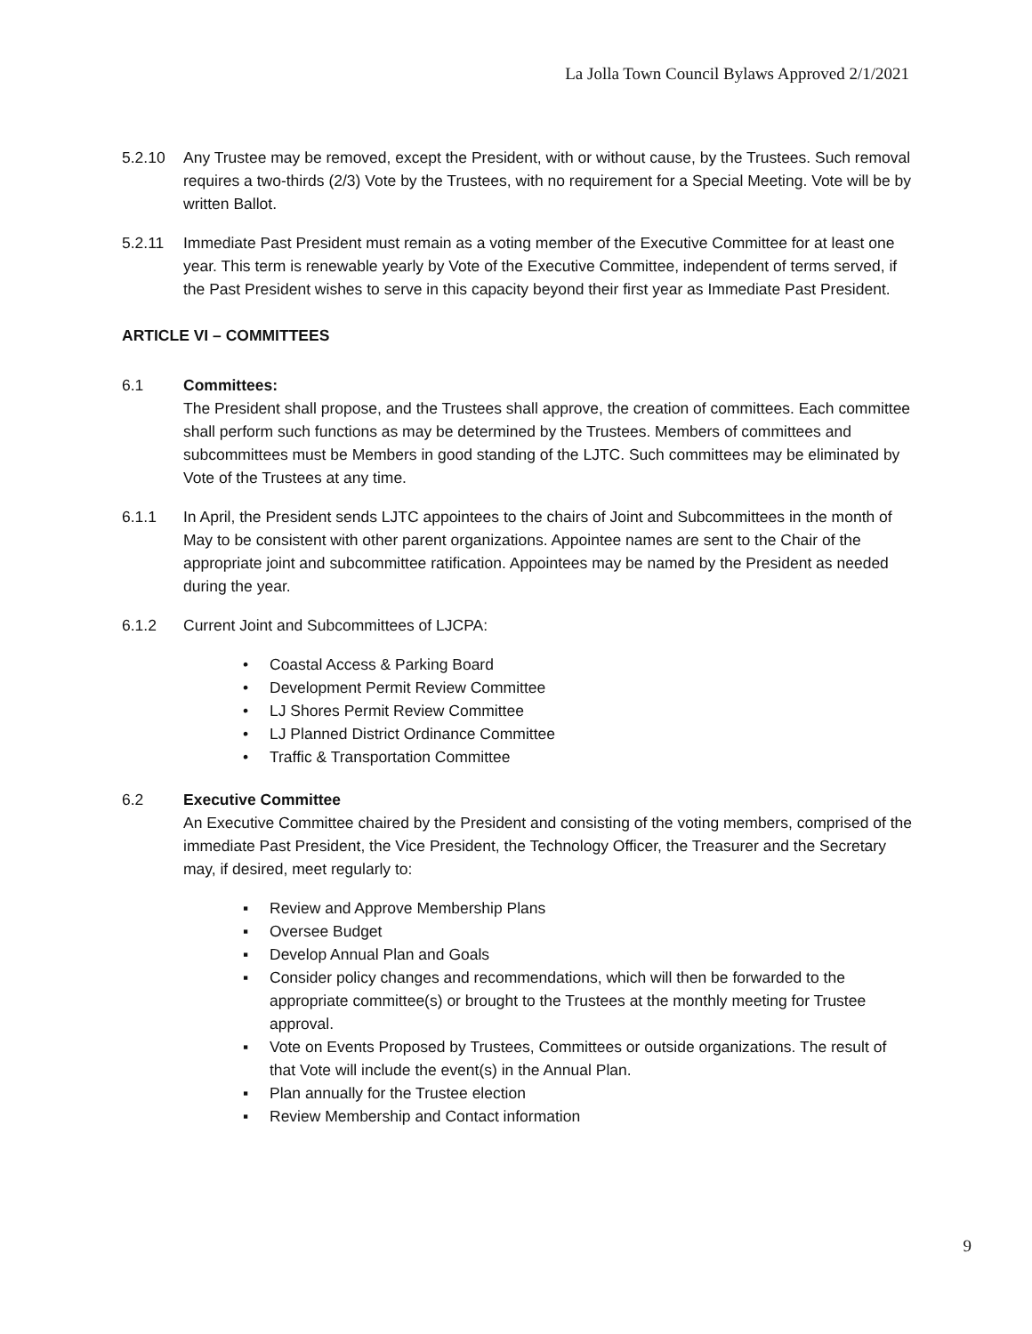La Jolla Town Council Bylaws Approved 2/1/2021
5.2.10 Any Trustee may be removed, except the President, with or without cause, by the Trustees. Such removal requires a two-thirds (2/3) Vote by the Trustees, with no requirement for a Special Meeting. Vote will be by written Ballot.
5.2.11 Immediate Past President must remain as a voting member of the Executive Committee for at least one year. This term is renewable yearly by Vote of the Executive Committee, independent of terms served, if the Past President wishes to serve in this capacity beyond their first year as Immediate Past President.
ARTICLE VI – COMMITTEES
6.1 Committees:
The President shall propose, and the Trustees shall approve, the creation of committees. Each committee shall perform such functions as may be determined by the Trustees. Members of committees and subcommittees must be Members in good standing of the LJTC. Such committees may be eliminated by Vote of the Trustees at any time.
6.1.1 In April, the President sends LJTC appointees to the chairs of Joint and Subcommittees in the month of May to be consistent with other parent organizations. Appointee names are sent to the Chair of the appropriate joint and subcommittee ratification. Appointees may be named by the President as needed during the year.
6.1.2 Current Joint and Subcommittees of LJCPA:
• Coastal Access & Parking Board
• Development Permit Review Committee
• LJ Shores Permit Review Committee
• LJ Planned District Ordinance Committee
• Traffic & Transportation Committee
6.2 Executive Committee
An Executive Committee chaired by the President and consisting of the voting members, comprised of the immediate Past President, the Vice President, the Technology Officer, the Treasurer and the Secretary may, if desired, meet regularly to:
▪ Review and Approve Membership Plans
▪ Oversee Budget
▪ Develop Annual Plan and Goals
▪ Consider policy changes and recommendations, which will then be forwarded to the appropriate committee(s) or brought to the Trustees at the monthly meeting for Trustee approval.
▪ Vote on Events Proposed by Trustees, Committees or outside organizations. The result of that Vote will include the event(s) in the Annual Plan.
▪ Plan annually for the Trustee election
▪ Review Membership and Contact information
9